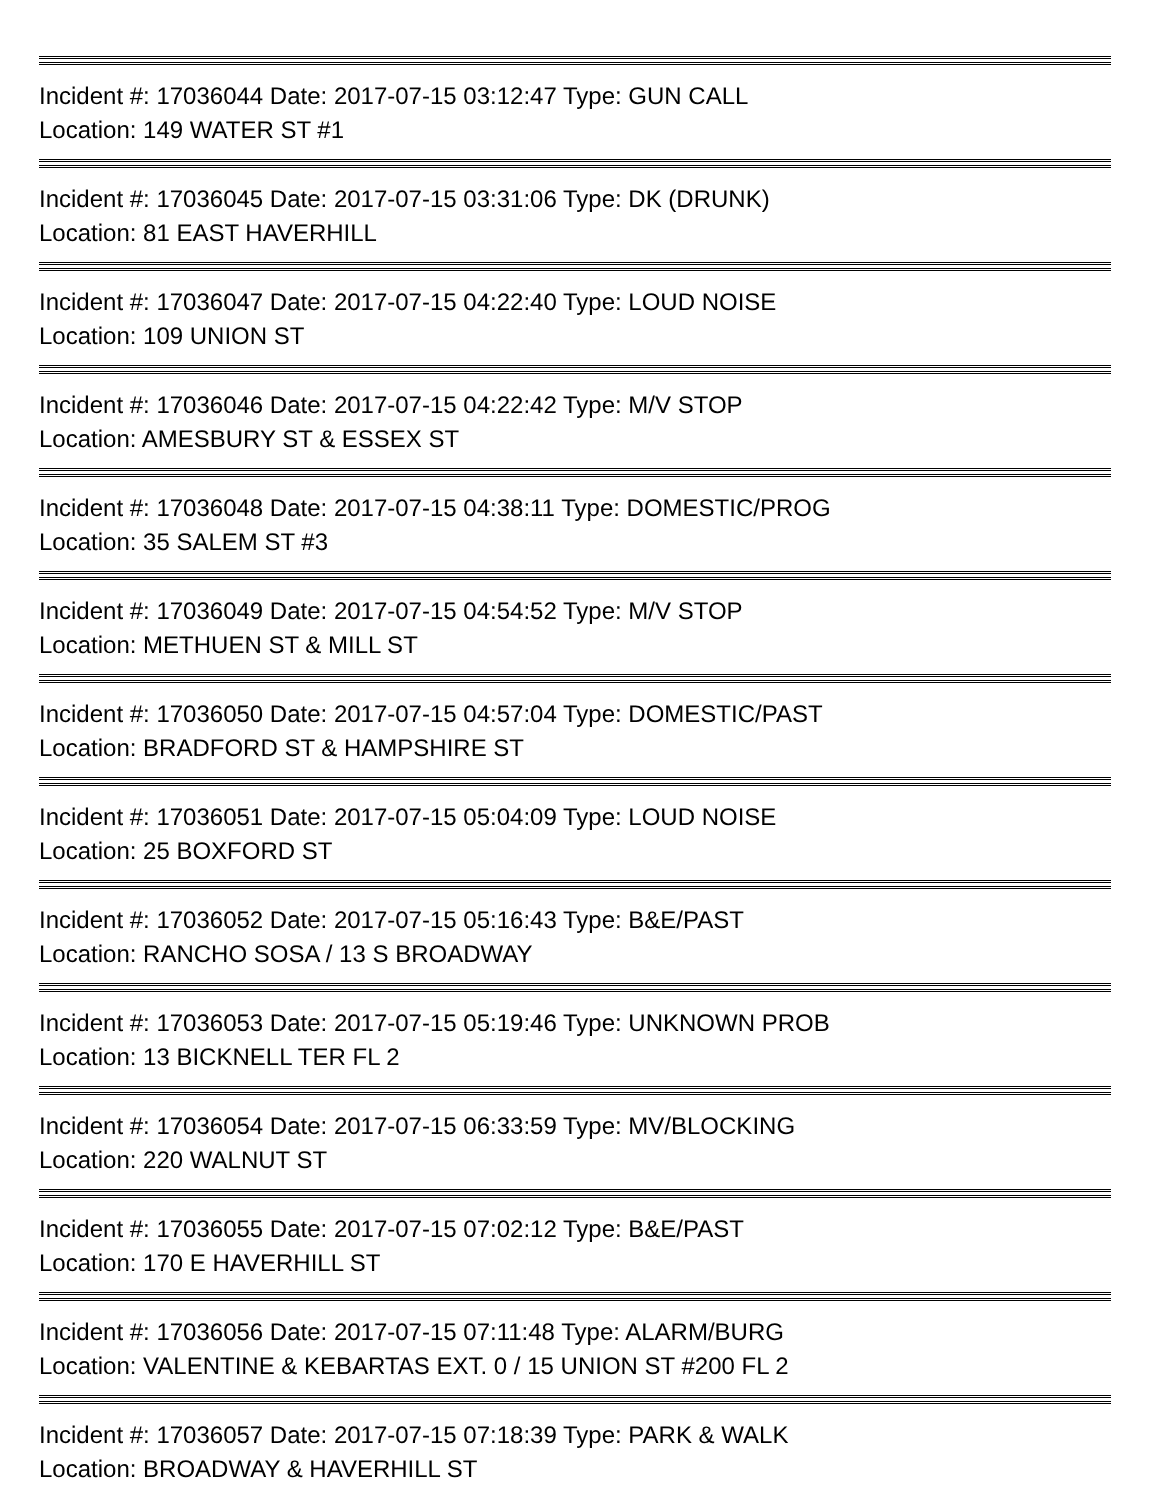Incident #: 17036044 Date: 2017-07-15 03:12:47 Type: GUN CALL
Location: 149 WATER ST #1
Incident #: 17036045 Date: 2017-07-15 03:31:06 Type: DK (DRUNK)
Location: 81 EAST HAVERHILL
Incident #: 17036047 Date: 2017-07-15 04:22:40 Type: LOUD NOISE
Location: 109 UNION ST
Incident #: 17036046 Date: 2017-07-15 04:22:42 Type: M/V STOP
Location: AMESBURY ST & ESSEX ST
Incident #: 17036048 Date: 2017-07-15 04:38:11 Type: DOMESTIC/PROG
Location: 35 SALEM ST #3
Incident #: 17036049 Date: 2017-07-15 04:54:52 Type: M/V STOP
Location: METHUEN ST & MILL ST
Incident #: 17036050 Date: 2017-07-15 04:57:04 Type: DOMESTIC/PAST
Location: BRADFORD ST & HAMPSHIRE ST
Incident #: 17036051 Date: 2017-07-15 05:04:09 Type: LOUD NOISE
Location: 25 BOXFORD ST
Incident #: 17036052 Date: 2017-07-15 05:16:43 Type: B&E/PAST
Location: RANCHO SOSA / 13 S BROADWAY
Incident #: 17036053 Date: 2017-07-15 05:19:46 Type: UNKNOWN PROB
Location: 13 BICKNELL TER FL 2
Incident #: 17036054 Date: 2017-07-15 06:33:59 Type: MV/BLOCKING
Location: 220 WALNUT ST
Incident #: 17036055 Date: 2017-07-15 07:02:12 Type: B&E/PAST
Location: 170 E HAVERHILL ST
Incident #: 17036056 Date: 2017-07-15 07:11:48 Type: ALARM/BURG
Location: VALENTINE & KEBARTAS EXT. 0 / 15 UNION ST #200 FL 2
Incident #: 17036057 Date: 2017-07-15 07:18:39 Type: PARK & WALK
Location: BROADWAY & HAVERHILL ST